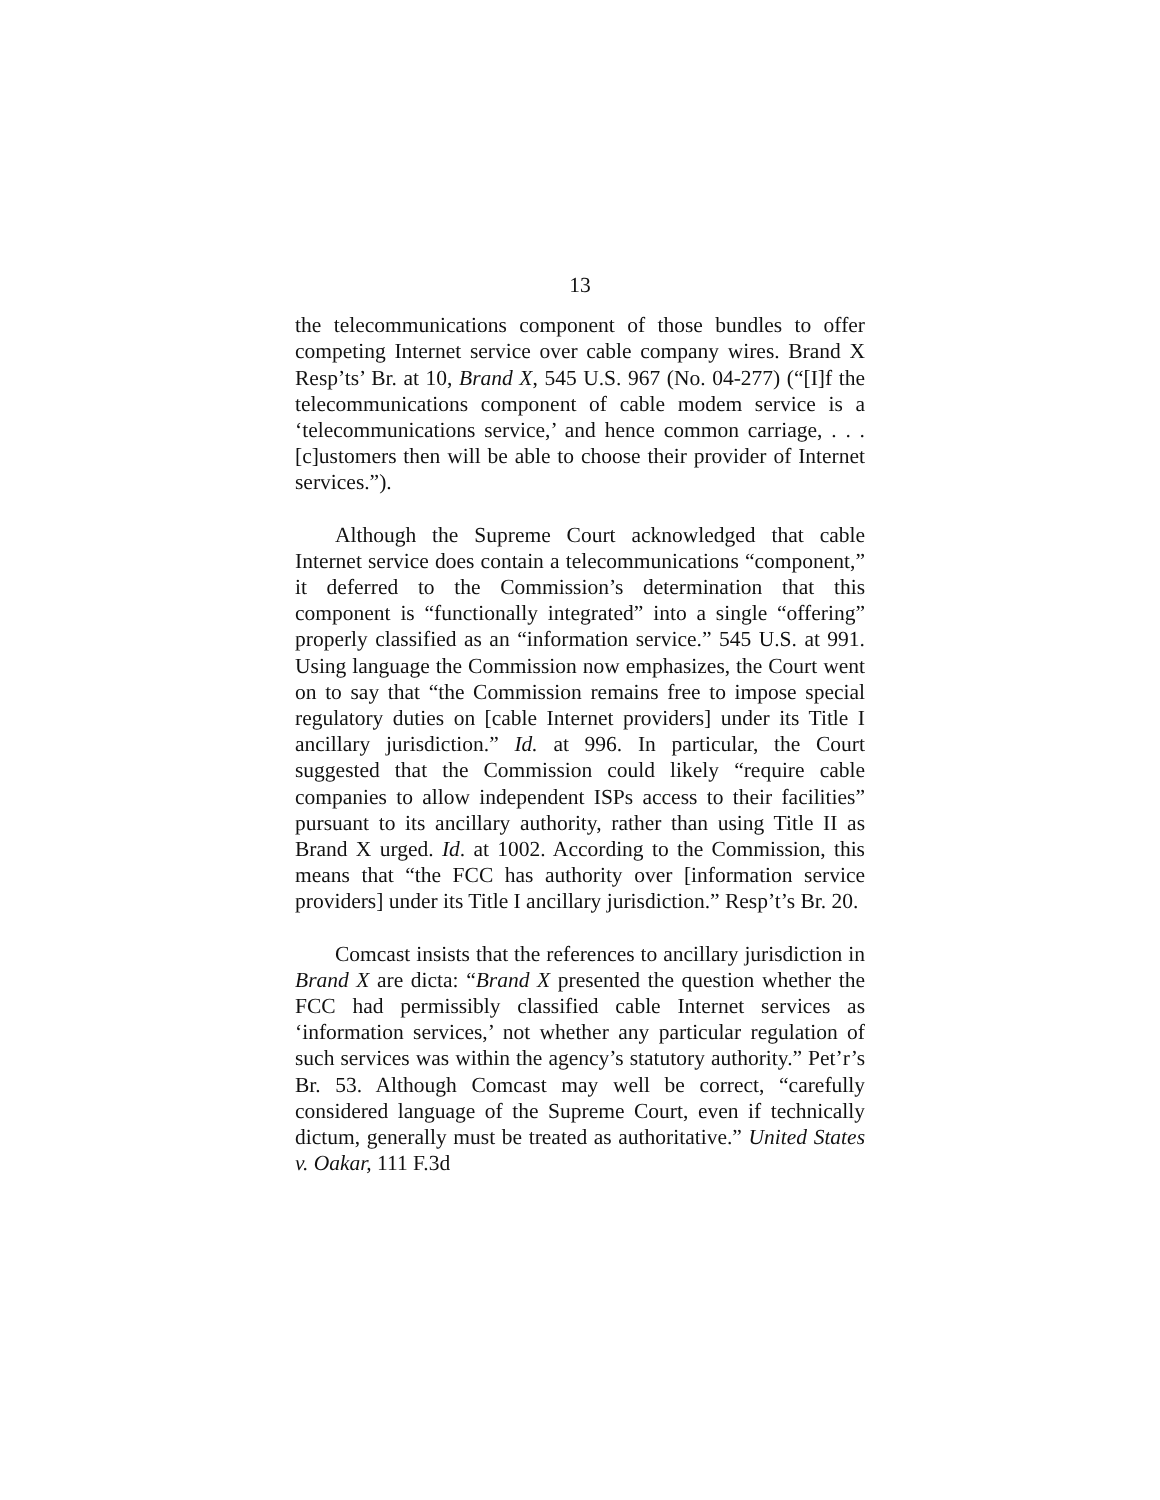13
the telecommunications component of those bundles to offer competing Internet service over cable company wires. Brand X Resp’ts’ Br. at 10, Brand X, 545 U.S. 967 (No. 04-277) (“[I]f the telecommunications component of cable modem service is a ‘telecommunications service,’ and hence common carriage, . . . [c]ustomers then will be able to choose their provider of Internet services.”).
Although the Supreme Court acknowledged that cable Internet service does contain a telecommunications “component,” it deferred to the Commission’s determination that this component is “functionally integrated” into a single “offering” properly classified as an “information service.” 545 U.S. at 991. Using language the Commission now emphasizes, the Court went on to say that “the Commission remains free to impose special regulatory duties on [cable Internet providers] under its Title I ancillary jurisdiction.” Id. at 996. In particular, the Court suggested that the Commission could likely “require cable companies to allow independent ISPs access to their facilities” pursuant to its ancillary authority, rather than using Title II as Brand X urged. Id. at 1002. According to the Commission, this means that “the FCC has authority over [information service providers] under its Title I ancillary jurisdiction.” Resp’t’s Br. 20.
Comcast insists that the references to ancillary jurisdiction in Brand X are dicta: “Brand X presented the question whether the FCC had permissibly classified cable Internet services as ‘information services,’ not whether any particular regulation of such services was within the agency’s statutory authority.” Pet’r’s Br. 53. Although Comcast may well be correct, “carefully considered language of the Supreme Court, even if technically dictum, generally must be treated as authoritative.” United States v. Oakar, 111 F.3d